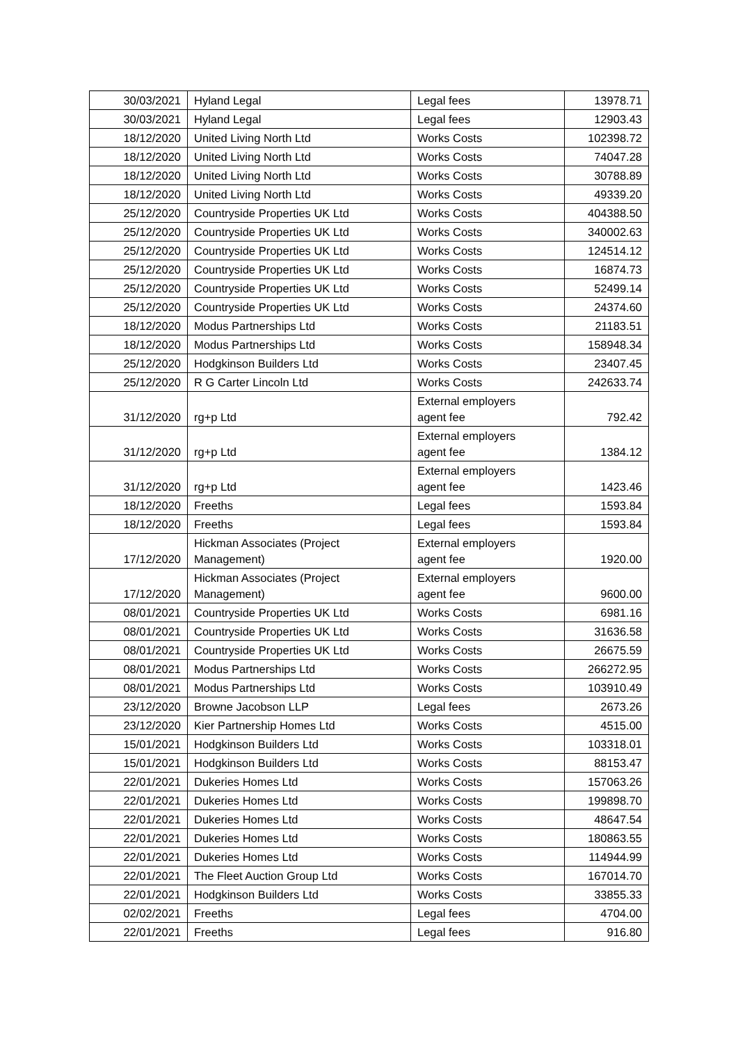| 30/03/2021 | Hyland Legal | Legal fees | 13978.71 |
| 30/03/2021 | Hyland Legal | Legal fees | 12903.43 |
| 18/12/2020 | United Living North Ltd | Works Costs | 102398.72 |
| 18/12/2020 | United Living North Ltd | Works Costs | 74047.28 |
| 18/12/2020 | United Living North Ltd | Works Costs | 30788.89 |
| 18/12/2020 | United Living North Ltd | Works Costs | 49339.20 |
| 25/12/2020 | Countryside Properties UK Ltd | Works Costs | 404388.50 |
| 25/12/2020 | Countryside Properties UK Ltd | Works Costs | 340002.63 |
| 25/12/2020 | Countryside Properties UK Ltd | Works Costs | 124514.12 |
| 25/12/2020 | Countryside Properties UK Ltd | Works Costs | 16874.73 |
| 25/12/2020 | Countryside Properties UK Ltd | Works Costs | 52499.14 |
| 25/12/2020 | Countryside Properties UK Ltd | Works Costs | 24374.60 |
| 18/12/2020 | Modus Partnerships Ltd | Works Costs | 21183.51 |
| 18/12/2020 | Modus Partnerships Ltd | Works Costs | 158948.34 |
| 25/12/2020 | Hodgkinson Builders Ltd | Works Costs | 23407.45 |
| 25/12/2020 | R G Carter Lincoln Ltd | Works Costs | 242633.74 |
| 31/12/2020 | rg+p Ltd | External employers agent fee | 792.42 |
| 31/12/2020 | rg+p Ltd | External employers agent fee | 1384.12 |
| 31/12/2020 | rg+p Ltd | External employers agent fee | 1423.46 |
| 18/12/2020 | Freeths | Legal fees | 1593.84 |
| 18/12/2020 | Freeths | Legal fees | 1593.84 |
| 17/12/2020 | Hickman Associates (Project Management) | External employers agent fee | 1920.00 |
| 17/12/2020 | Hickman Associates (Project Management) | External employers agent fee | 9600.00 |
| 08/01/2021 | Countryside Properties UK Ltd | Works Costs | 6981.16 |
| 08/01/2021 | Countryside Properties UK Ltd | Works Costs | 31636.58 |
| 08/01/2021 | Countryside Properties UK Ltd | Works Costs | 26675.59 |
| 08/01/2021 | Modus Partnerships Ltd | Works Costs | 266272.95 |
| 08/01/2021 | Modus Partnerships Ltd | Works Costs | 103910.49 |
| 23/12/2020 | Browne Jacobson LLP | Legal fees | 2673.26 |
| 23/12/2020 | Kier Partnership Homes Ltd | Works Costs | 4515.00 |
| 15/01/2021 | Hodgkinson Builders Ltd | Works Costs | 103318.01 |
| 15/01/2021 | Hodgkinson Builders Ltd | Works Costs | 88153.47 |
| 22/01/2021 | Dukeries Homes Ltd | Works Costs | 157063.26 |
| 22/01/2021 | Dukeries Homes Ltd | Works Costs | 199898.70 |
| 22/01/2021 | Dukeries Homes Ltd | Works Costs | 48647.54 |
| 22/01/2021 | Dukeries Homes Ltd | Works Costs | 180863.55 |
| 22/01/2021 | Dukeries Homes Ltd | Works Costs | 114944.99 |
| 22/01/2021 | The Fleet Auction Group Ltd | Works Costs | 167014.70 |
| 22/01/2021 | Hodgkinson Builders Ltd | Works Costs | 33855.33 |
| 02/02/2021 | Freeths | Legal fees | 4704.00 |
| 22/01/2021 | Freeths | Legal fees | 916.80 |